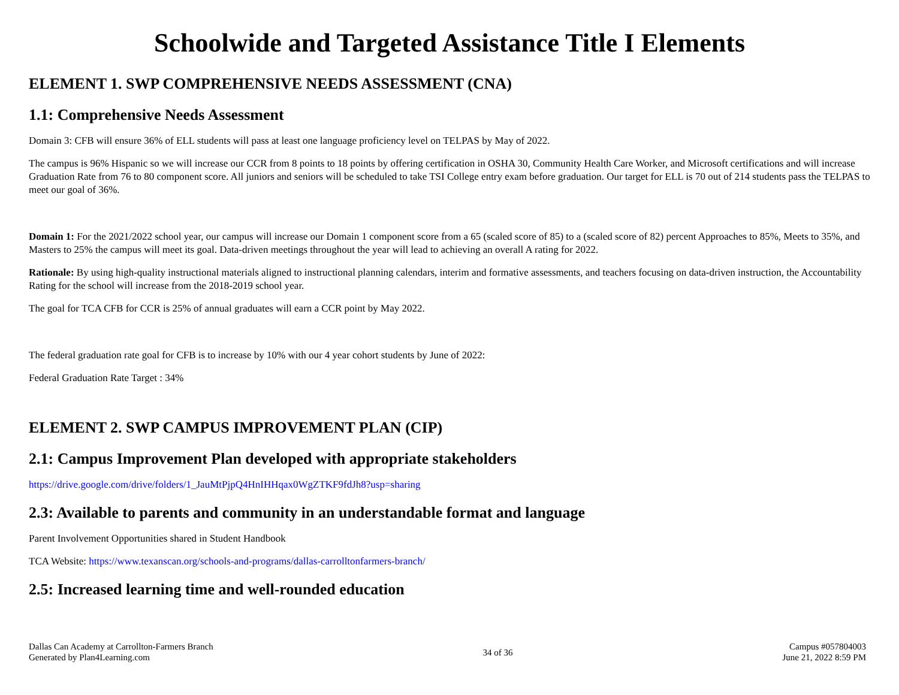Schoolwide and Targeted Assistance Title I Elements
ELEMENT 1. SWP COMPREHENSIVE NEEDS ASSESSMENT (CNA)
1.1: Comprehensive Needs Assessment
Domain 3: CFB will ensure 36% of ELL students will pass at least one language proficiency level on TELPAS by May of 2022.
The campus is 96% Hispanic so we will increase our CCR from 8 points to 18 points by offering certification in OSHA 30, Community Health Care Worker, and Microsoft certifications and will increase Graduation Rate from 76 to 80 component score. All juniors and seniors will be scheduled to take TSI College entry exam before graduation. Our target for ELL is 70 out of 214 students pass the TELPAS to meet our goal of 36%.
Domain 1: For the 2021/2022 school year, our campus will increase our Domain 1 component score from a 65 (scaled score of 85) to a (scaled score of 82) percent Approaches to 85%, Meets to 35%, and Masters to 25% the campus will meet its goal. Data-driven meetings throughout the year will lead to achieving an overall A rating for 2022.
Rationale: By using high-quality instructional materials aligned to instructional planning calendars, interim and formative assessments, and teachers focusing on data-driven instruction, the Accountability Rating for the school will increase from the 2018-2019 school year.
The goal for TCA CFB for CCR is 25% of annual graduates will earn a CCR point by May 2022.
The federal graduation rate goal for CFB is to increase by 10% with our 4 year cohort students by June of 2022:
Federal Graduation Rate Target : 34%
ELEMENT 2. SWP CAMPUS IMPROVEMENT PLAN (CIP)
2.1: Campus Improvement Plan developed with appropriate stakeholders
https://drive.google.com/drive/folders/1_JauMtPjpQ4HnIHHqax0WgZTKF9fdJh8?usp=sharing
2.3: Available to parents and community in an understandable format and language
Parent Involvement Opportunities shared in Student Handbook
TCA Website: https://www.texanscan.org/schools-and-programs/dallas-carrolltonfarmers-branch/
2.5: Increased learning time and well-rounded education
Dallas Can Academy at Carrollton-Farmers Branch
Generated by Plan4Learning.com
34 of 36
Campus #057804003
June 21, 2022 8:59 PM